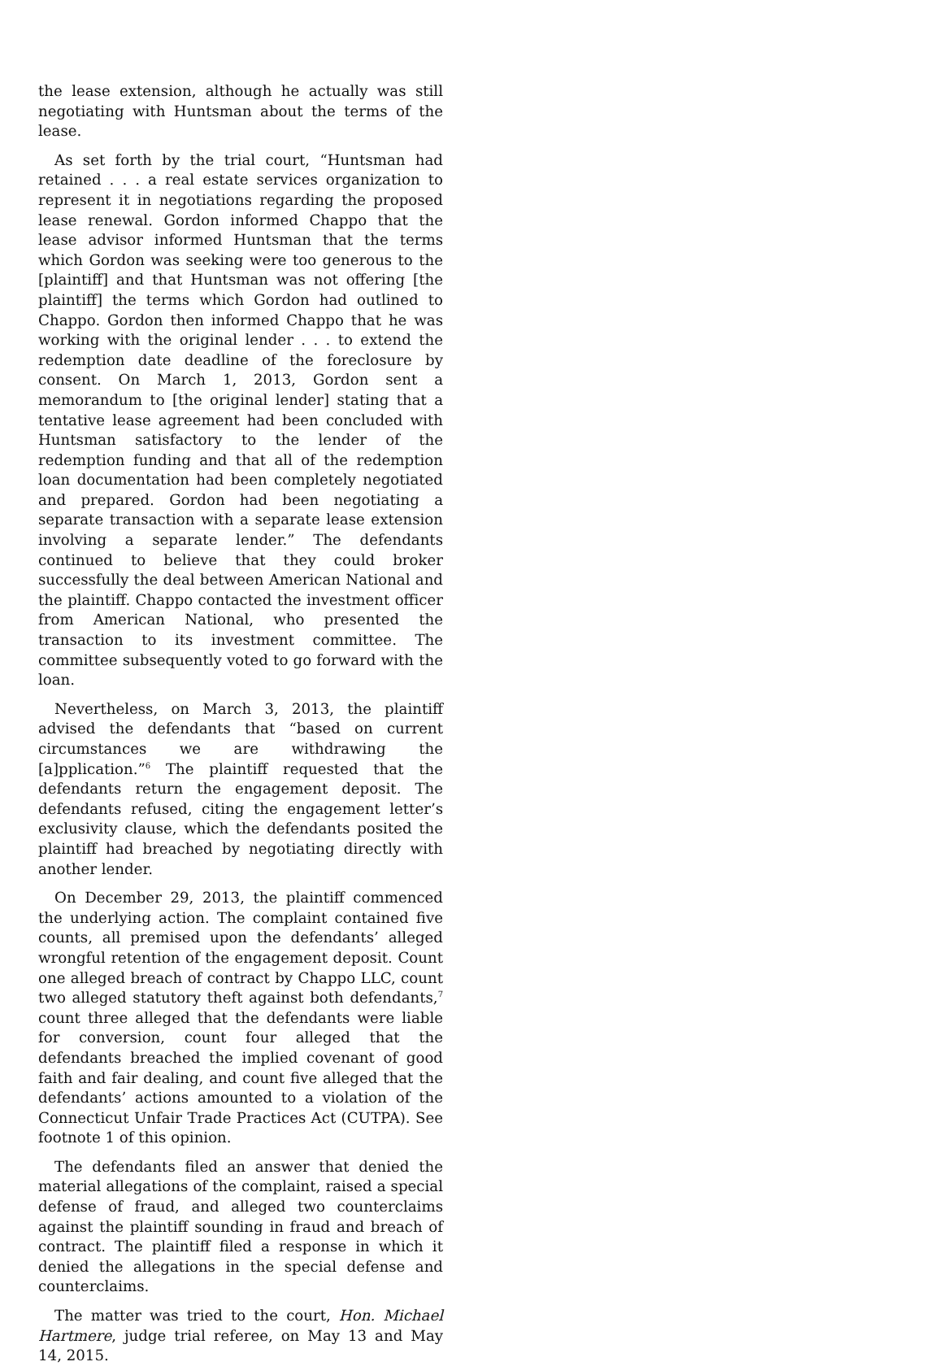the lease extension, although he actually was still negotiating with Huntsman about the terms of the lease.
As set forth by the trial court, “Huntsman had retained . . . a real estate services organization to represent it in negotiations regarding the proposed lease renewal. Gordon informed Chappo that the lease advisor informed Huntsman that the terms which Gordon was seeking were too generous to the [plaintiff] and that Huntsman was not offering [the plaintiff] the terms which Gordon had outlined to Chappo. Gordon then informed Chappo that he was working with the original lender . . . to extend the redemption date deadline of the foreclosure by consent. On March 1, 2013, Gordon sent a memorandum to [the original lender] stating that a tentative lease agreement had been concluded with Huntsman satisfactory to the lender of the redemption funding and that all of the redemption loan documentation had been completely negotiated and prepared. Gordon had been negotiating a separate transaction with a separate lease extension involving a separate lender.” The defendants continued to believe that they could broker successfully the deal between American National and the plaintiff. Chappo contacted the investment officer from American National, who presented the transaction to its investment committee. The committee subsequently voted to go forward with the loan.
Nevertheless, on March 3, 2013, the plaintiff advised the defendants that “based on current circumstances we are withdrawing the [a]pplication.”<sup>6</sup> The plaintiff requested that the defendants return the engagement deposit. The defendants refused, citing the engagement letter’s exclusivity clause, which the defendants posited the plaintiff had breached by negotiating directly with another lender.
On December 29, 2013, the plaintiff commenced the underlying action. The complaint contained five counts, all premised upon the defendants’ alleged wrongful retention of the engagement deposit. Count one alleged breach of contract by Chappo LLC, count two alleged statutory theft against both defendants,<sup>7</sup> count three alleged that the defendants were liable for conversion, count four alleged that the defendants breached the implied covenant of good faith and fair dealing, and count five alleged that the defendants’ actions amounted to a violation of the Connecticut Unfair Trade Practices Act (CUTPA). See footnote 1 of this opinion.
The defendants filed an answer that denied the material allegations of the complaint, raised a special defense of fraud, and alleged two counterclaims against the plaintiff sounding in fraud and breach of contract. The plaintiff filed a response in which it denied the allegations in the special defense and counterclaims.
The matter was tried to the court, Hon. Michael Hartmere, judge trial referee, on May 13 and May 14, 2015.